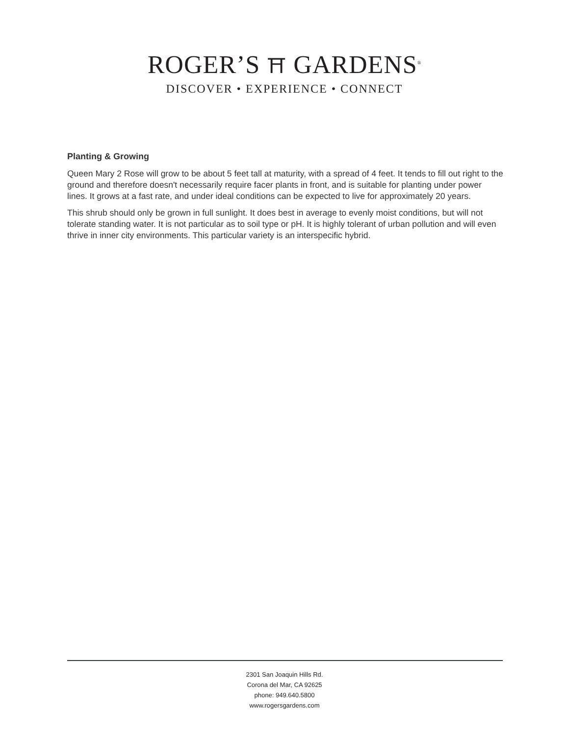ROGER’S ⛩ GARDENS<sup>®</sup>
DISCOVER • EXPERIENCE • CONNECT
Planting & Growing
Queen Mary 2 Rose will grow to be about 5 feet tall at maturity, with a spread of 4 feet. It tends to fill out right to the ground and therefore doesn't necessarily require facer plants in front, and is suitable for planting under power lines. It grows at a fast rate, and under ideal conditions can be expected to live for approximately 20 years.
This shrub should only be grown in full sunlight. It does best in average to evenly moist conditions, but will not tolerate standing water. It is not particular as to soil type or pH. It is highly tolerant of urban pollution and will even thrive in inner city environments. This particular variety is an interspecific hybrid.
2301 San Joaquin Hills Rd.
Corona del Mar, CA 92625
phone: 949.640.5800
www.rogersgardens.com